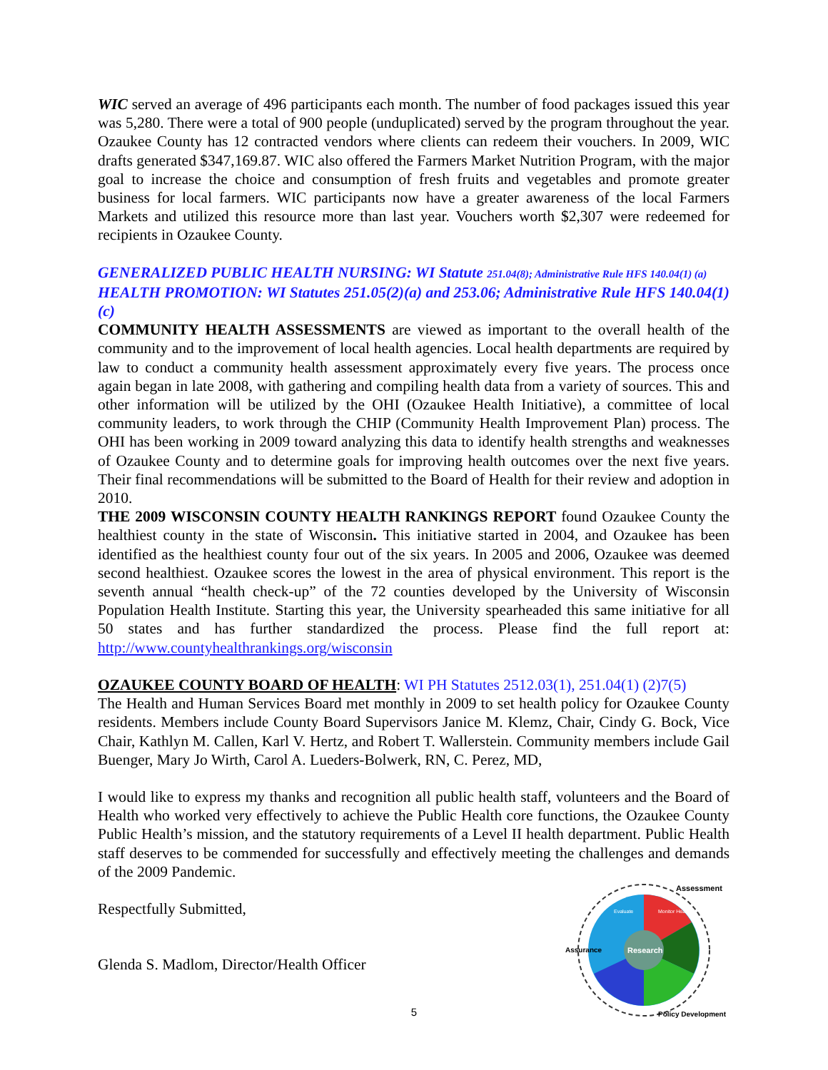WIC served an average of 496 participants each month. The number of food packages issued this year was 5,280. There were a total of 900 people (unduplicated) served by the program throughout the year. Ozaukee County has 12 contracted vendors where clients can redeem their vouchers. In 2009, WIC drafts generated $347,169.87. WIC also offered the Farmers Market Nutrition Program, with the major goal to increase the choice and consumption of fresh fruits and vegetables and promote greater business for local farmers. WIC participants now have a greater awareness of the local Farmers Markets and utilized this resource more than last year. Vouchers worth $2,307 were redeemed for recipients in Ozaukee County.
GENERALIZED PUBLIC HEALTH NURSING: WI Statute 251.04(8); Administrative Rule HFS 140.04(1) (a)
HEALTH PROMOTION: WI Statutes 251.05(2)(a) and 253.06; Administrative Rule HFS 140.04(1)(c)
COMMUNITY HEALTH ASSESSMENTS are viewed as important to the overall health of the community and to the improvement of local health agencies. Local health departments are required by law to conduct a community health assessment approximately every five years. The process once again began in late 2008, with gathering and compiling health data from a variety of sources. This and other information will be utilized by the OHI (Ozaukee Health Initiative), a committee of local community leaders, to work through the CHIP (Community Health Improvement Plan) process. The OHI has been working in 2009 toward analyzing this data to identify health strengths and weaknesses of Ozaukee County and to determine goals for improving health outcomes over the next five years. Their final recommendations will be submitted to the Board of Health for their review and adoption in 2010.
THE 2009 WISCONSIN COUNTY HEALTH RANKINGS REPORT found Ozaukee County the healthiest county in the state of Wisconsin. This initiative started in 2004, and Ozaukee has been identified as the healthiest county four out of the six years. In 2005 and 2006, Ozaukee was deemed second healthiest. Ozaukee scores the lowest in the area of physical environment. This report is the seventh annual “health check-up” of the 72 counties developed by the University of Wisconsin Population Health Institute. Starting this year, the University spearheaded this same initiative for all 50 states and has further standardized the process. Please find the full report at: http://www.countyhealthrankings.org/wisconsin
OZAUKEE COUNTY BOARD OF HEALTH: WI PH Statutes 2512.03(1), 251.04(1) (2)7(5)
The Health and Human Services Board met monthly in 2009 to set health policy for Ozaukee County residents. Members include County Board Supervisors Janice M. Klemz, Chair, Cindy G. Bock, Vice Chair, Kathlyn M. Callen, Karl V. Hertz, and Robert T. Wallerstein. Community members include Gail Buenger, Mary Jo Wirth, Carol A. Lueders-Bolwerk, RN, C. Perez, MD,
I would like to express my thanks and recognition all public health staff, volunteers and the Board of Health who worked very effectively to achieve the Public Health core functions, the Ozaukee County Public Health’s mission, and the statutory requirements of a Level II health department. Public Health staff deserves to be commended for successfully and effectively meeting the challenges and demands of the 2009 Pandemic.
Respectfully Submitted,
Glenda S. Madlom, Director/Health Officer
Research
Assessment
Assurance
Policy Development
Monitor Health
Evaluate
5